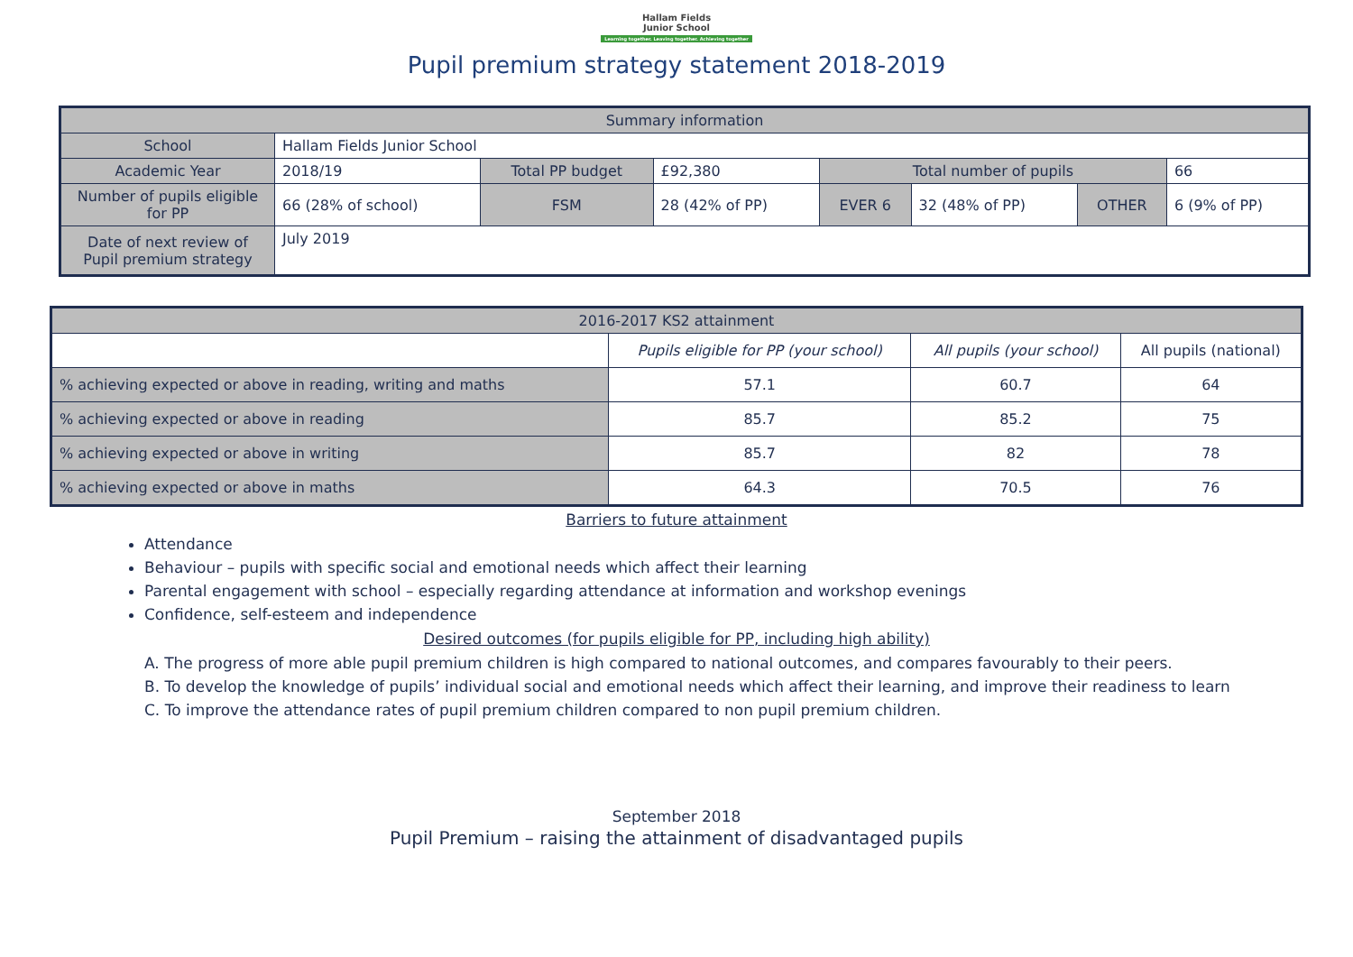Hallam Fields
Junior School
Learning together. Leaving together. Achieving together
Pupil premium strategy statement 2018-2019
| Summary information | | | | | | | |
| --- | --- | --- | --- | --- | --- | --- | --- |
| School | Hallam Fields Junior School | | | | | | |
| Academic Year | 2018/19 | Total PP budget | £92,380 | Total number of pupils | | | 66 |
| Number of pupils eligible for PP | 66 (28% of school) | FSM | 28 (42% of PP) | EVER 6 | 32 (48% of PP) | OTHER | 6 (9% of PP) |
| Date of next review of Pupil premium strategy | July 2019 | | | | | | |
| 2016-2017 KS2 attainment | | | |
| --- | --- | --- | --- |
| | Pupils eligible for PP (your school) | All pupils (your school) | All pupils (national) |
| % achieving expected or above in reading, writing and maths | 57.1 | 60.7 | 64 |
| % achieving expected or above in reading | 85.7 | 85.2 | 75 |
| % achieving expected or above in writing | 85.7 | 82 | 78 |
| % achieving expected or above in maths | 64.3 | 70.5 | 76 |
Barriers to future attainment
Attendance
Behaviour – pupils with specific social and emotional needs which affect their learning
Parental engagement with school – especially regarding attendance at information and workshop evenings
Confidence, self-esteem and independence
Desired outcomes (for pupils eligible for PP, including high ability)
A. The progress of more able pupil premium children is high compared to national outcomes, and compares favourably to their peers.
B. To develop the knowledge of pupils’ individual social and emotional needs which affect their learning, and improve their readiness to learn
C. To improve the attendance rates of pupil premium children compared to non pupil premium children.
September 2018
Pupil Premium – raising the attainment of disadvantaged pupils